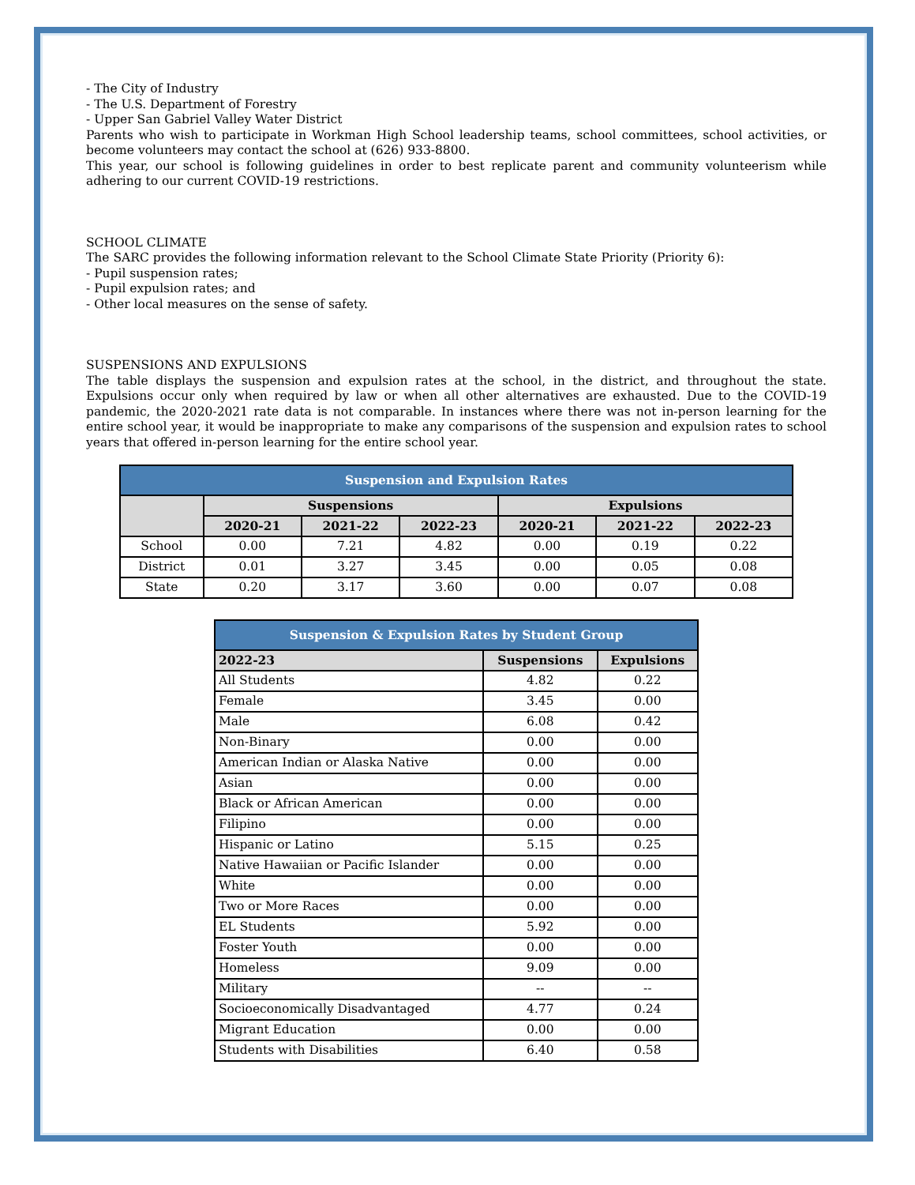- The City of Industry
- The U.S. Department of Forestry
- Upper San Gabriel Valley Water District
Parents who wish to participate in Workman High School leadership teams, school committees, school activities, or become volunteers may contact the school at (626) 933-8800.
This year, our school is following guidelines in order to best replicate parent and community volunteerism while adhering to our current COVID-19 restrictions.
SCHOOL CLIMATE
The SARC provides the following information relevant to the School Climate State Priority (Priority 6):
- Pupil suspension rates;
- Pupil expulsion rates; and
- Other local measures on the sense of safety.
SUSPENSIONS AND EXPULSIONS
The table displays the suspension and expulsion rates at the school, in the district, and throughout the state. Expulsions occur only when required by law or when all other alternatives are exhausted. Due to the COVID-19 pandemic, the 2020-2021 rate data is not comparable. In instances where there was not in-person learning for the entire school year, it would be inappropriate to make any comparisons of the suspension and expulsion rates to school years that offered in-person learning for the entire school year.
| Suspension and Expulsion Rates | | | | | | |
| --- | --- | --- | --- | --- | --- | --- |
| | Suspensions | | | Expulsions | | |
| | 2020-21 | 2021-22 | 2022-23 | 2020-21 | 2021-22 | 2022-23 |
| School | 0.00 | 7.21 | 4.82 | 0.00 | 0.19 | 0.22 |
| District | 0.01 | 3.27 | 3.45 | 0.00 | 0.05 | 0.08 |
| State | 0.20 | 3.17 | 3.60 | 0.00 | 0.07 | 0.08 |
| Suspension & Expulsion Rates by Student Group | | |
| --- | --- | --- |
| 2022-23 | Suspensions | Expulsions |
| All Students | 4.82 | 0.22 |
| Female | 3.45 | 0.00 |
| Male | 6.08 | 0.42 |
| Non-Binary | 0.00 | 0.00 |
| American Indian or Alaska Native | 0.00 | 0.00 |
| Asian | 0.00 | 0.00 |
| Black or African American | 0.00 | 0.00 |
| Filipino | 0.00 | 0.00 |
| Hispanic or Latino | 5.15 | 0.25 |
| Native Hawaiian or Pacific Islander | 0.00 | 0.00 |
| White | 0.00 | 0.00 |
| Two or More Races | 0.00 | 0.00 |
| EL Students | 5.92 | 0.00 |
| Foster Youth | 0.00 | 0.00 |
| Homeless | 9.09 | 0.00 |
| Military | -- | -- |
| Socioeconomically Disadvantaged | 4.77 | 0.24 |
| Migrant Education | 0.00 | 0.00 |
| Students with Disabilities | 6.40 | 0.58 |